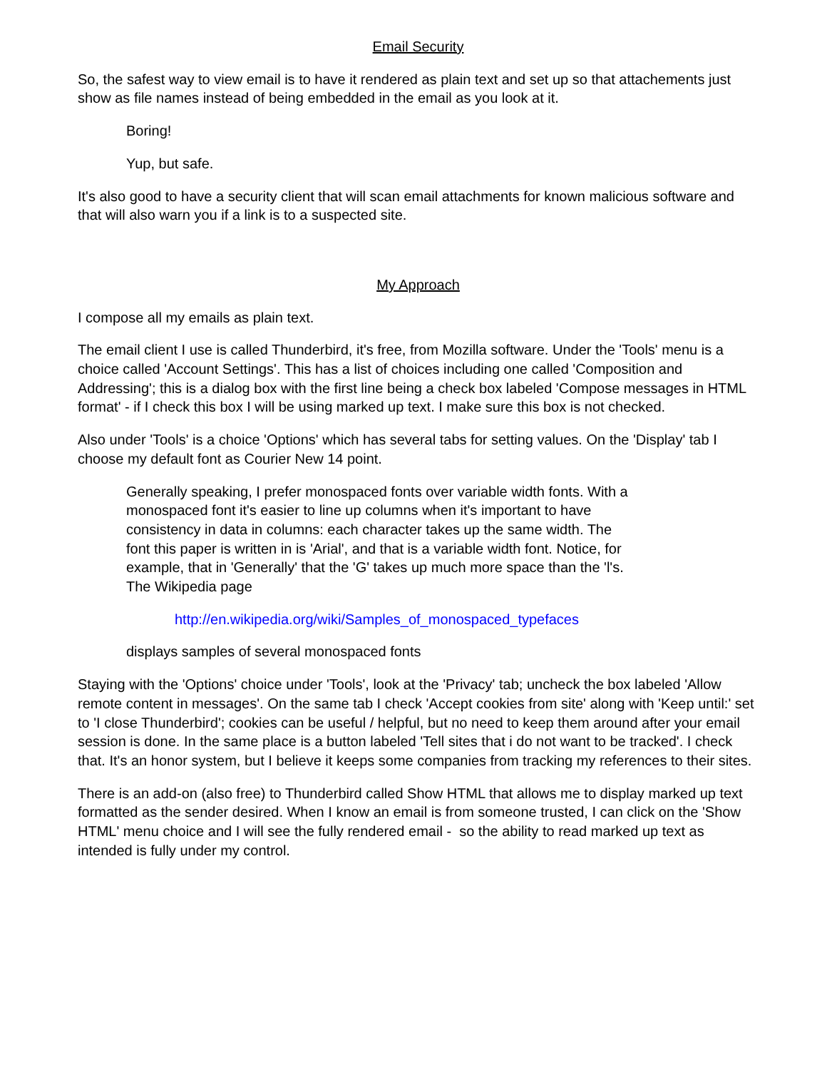Email Security
So, the safest way to view email is to have it rendered as plain text and set up so that attachements just show as file names instead of being embedded in the email as you look at it.
Boring!
Yup, but safe.
It's also good to have a security client that will scan email attachments for known malicious software and that will also warn you if a link is to a suspected site.
My Approach
I compose all my emails as plain text.
The email client I use is called Thunderbird, it's free, from Mozilla software. Under the 'Tools' menu is a choice called 'Account Settings'. This has a list of choices including one called 'Composition and Addressing'; this is a dialog box with the first line being a check box labeled 'Compose messages in HTML format' - if I check this box I will be using marked up text. I make sure this box is not checked.
Also under 'Tools' is a choice 'Options' which has several tabs for setting values. On the 'Display' tab I choose my default font as Courier New 14 point.
Generally speaking, I prefer monospaced fonts over variable width fonts. With a monospaced font it's easier to line up columns when it's important to have consistency in data in columns: each character takes up the same width. The font this paper is written in is 'Arial', and that is a variable width font. Notice, for example, that in 'Generally' that the 'G' takes up much more space than the 'l's. The Wikipedia page
http://en.wikipedia.org/wiki/Samples_of_monospaced_typefaces
displays samples of several monospaced fonts
Staying with the 'Options' choice under 'Tools', look at the 'Privacy' tab; uncheck the box labeled 'Allow remote content in messages'. On the same tab I check 'Accept cookies from site' along with 'Keep until:' set to 'I close Thunderbird'; cookies can be useful / helpful, but no need to keep them around after your email session is done. In the same place is a button labeled 'Tell sites that i do not want to be tracked'. I check that. It's an honor system, but I believe it keeps some companies from tracking my references to their sites.
There is an add-on (also free) to Thunderbird called Show HTML that allows me to display marked up text formatted as the sender desired. When I know an email is from someone trusted, I can click on the 'Show HTML' menu choice and I will see the fully rendered email - so the ability to read marked up text as intended is fully under my control.